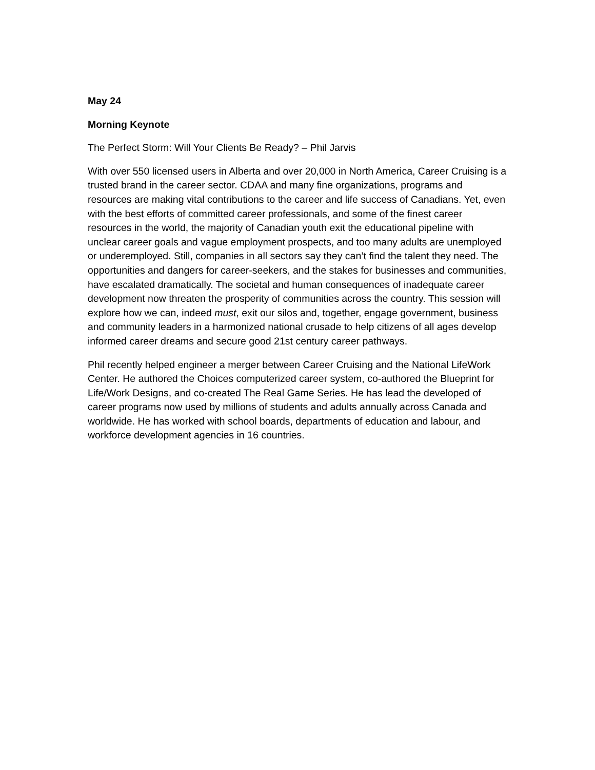May 24
Morning Keynote
The Perfect Storm: Will Your Clients Be Ready? – Phil Jarvis
With over 550 licensed users in Alberta and over 20,000 in North America, Career Cruising is a trusted brand in the career sector. CDAA and many fine organizations, programs and resources are making vital contributions to the career and life success of Canadians. Yet, even with the best efforts of committed career professionals, and some of the finest career resources in the world, the majority of Canadian youth exit the educational pipeline with unclear career goals and vague employment prospects, and too many adults are unemployed or underemployed. Still, companies in all sectors say they can’t find the talent they need. The opportunities and dangers for career-seekers, and the stakes for businesses and communities, have escalated dramatically. The societal and human consequences of inadequate career development now threaten the prosperity of communities across the country. This session will explore how we can, indeed must, exit our silos and, together, engage government, business and community leaders in a harmonized national crusade to help citizens of all ages develop informed career dreams and secure good 21st century career pathways.
Phil recently helped engineer a merger between Career Cruising and the National LifeWork Center. He authored the Choices computerized career system, co-authored the Blueprint for Life/Work Designs, and co-created The Real Game Series. He has lead the developed of career programs now used by millions of students and adults annually across Canada and worldwide. He has worked with school boards, departments of education and labour, and workforce development agencies in 16 countries.